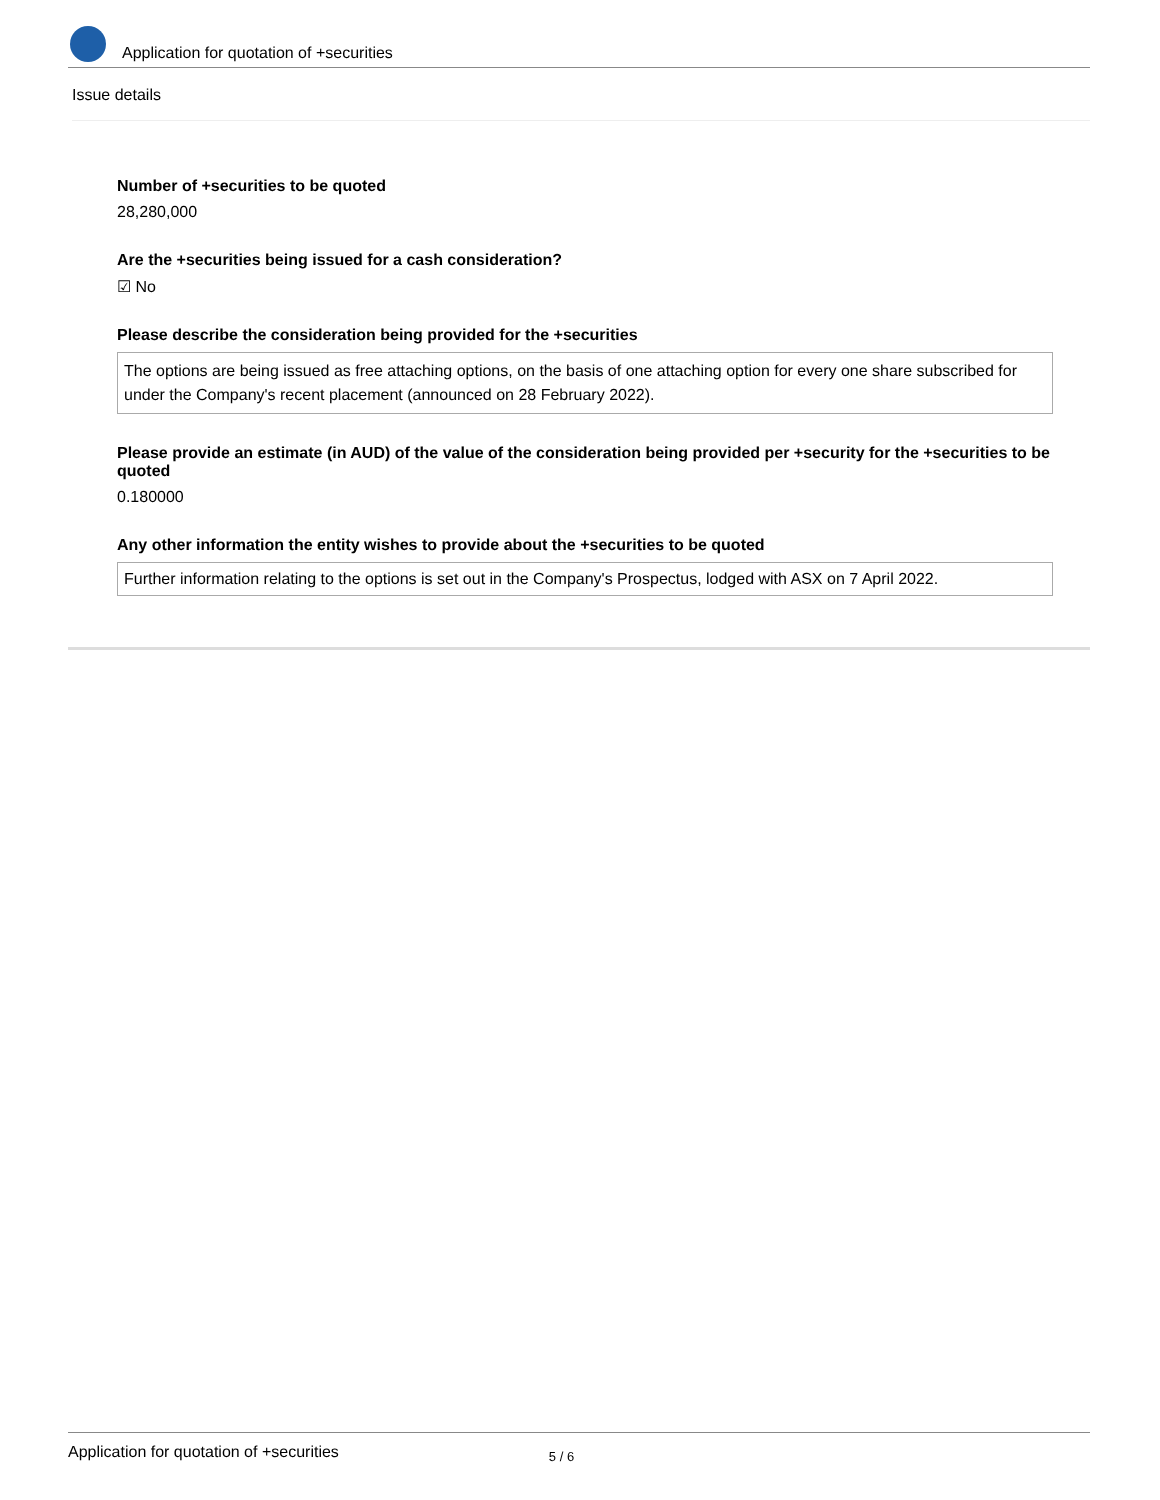Application for quotation of +securities
Issue details
Number of +securities to be quoted
28,280,000
Are the +securities being issued for a cash consideration?
☑ No
Please describe the consideration being provided for the +securities
The options are being issued as free attaching options, on the basis of one attaching option for every one share subscribed for under the Company's recent placement (announced on 28 February 2022).
Please provide an estimate (in AUD) of the value of the consideration being provided per +security for the +securities to be quoted
0.180000
Any other information the entity wishes to provide about the +securities to be quoted
Further information relating to the options is set out in the Company's Prospectus, lodged with ASX on 7 April 2022.
Application for quotation of +securities 5 / 6